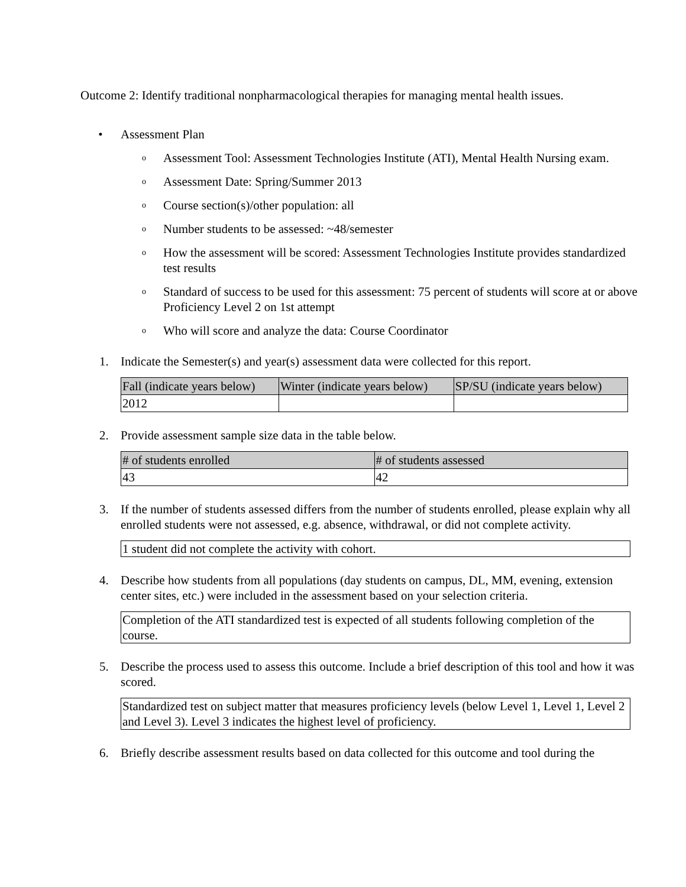Outcome 2: Identify traditional nonpharmacological therapies for managing mental health issues.
• Assessment Plan
o Assessment Tool: Assessment Technologies Institute (ATI), Mental Health Nursing exam.
o Assessment Date: Spring/Summer 2013
o Course section(s)/other population: all
o Number students to be assessed: ~48/semester
o How the assessment will be scored: Assessment Technologies Institute provides standardized test results
o Standard of success to be used for this assessment: 75 percent of students will score at or above Proficiency Level 2 on 1st attempt
o Who will score and analyze the data: Course Coordinator
1. Indicate the Semester(s) and year(s) assessment data were collected for this report.
| Fall (indicate years below) | Winter (indicate years below) | SP/SU (indicate years below) |
| 2012 | | |
2. Provide assessment sample size data in the table below.
| # of students enrolled | # of students assessed |
| 43 | 42 |
3. If the number of students assessed differs from the number of students enrolled, please explain why all enrolled students were not assessed, e.g. absence, withdrawal, or did not complete activity.
1 student did not complete the activity with cohort.
4. Describe how students from all populations (day students on campus, DL, MM, evening, extension center sites, etc.) were included in the assessment based on your selection criteria.
Completion of the ATI standardized test is expected of all students following completion of the course.
5. Describe the process used to assess this outcome. Include a brief description of this tool and how it was scored.
Standardized test on subject matter that measures proficiency levels (below Level 1, Level 1, Level 2 and Level 3). Level 3 indicates the highest level of proficiency.
6. Briefly describe assessment results based on data collected for this outcome and tool during the